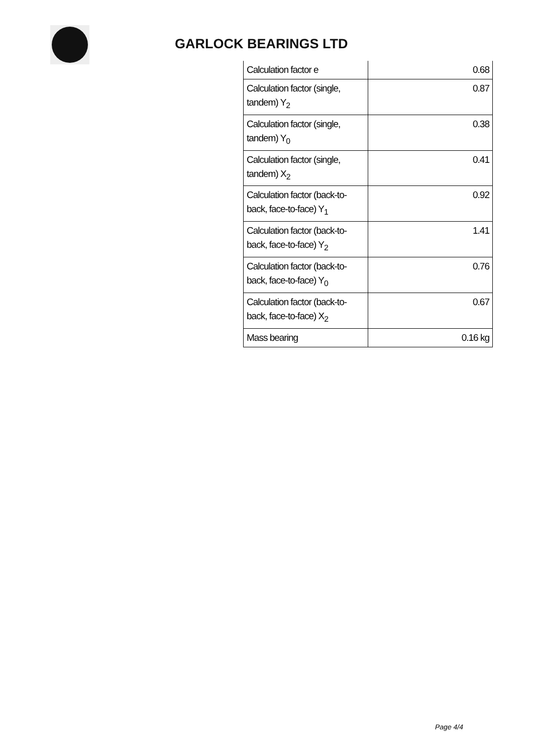GARLOCK BEARINGS LTD
| Calculation factor e | 0.68 |
| Calculation factor (single, tandem) Y<sub>2</sub> | 0.87 |
| Calculation factor (single, tandem) Y<sub>0</sub> | 0.38 |
| Calculation factor (single, tandem) X<sub>2</sub> | 0.41 |
| Calculation factor (back-to-back, face-to-face) Y<sub>1</sub> | 0.92 |
| Calculation factor (back-to-back, face-to-face) Y<sub>2</sub> | 1.41 |
| Calculation factor (back-to-back, face-to-face) Y<sub>0</sub> | 0.76 |
| Calculation factor (back-to-back, face-to-face) X<sub>2</sub> | 0.67 |
| Mass bearing | 0.16 kg |
Page 4/4